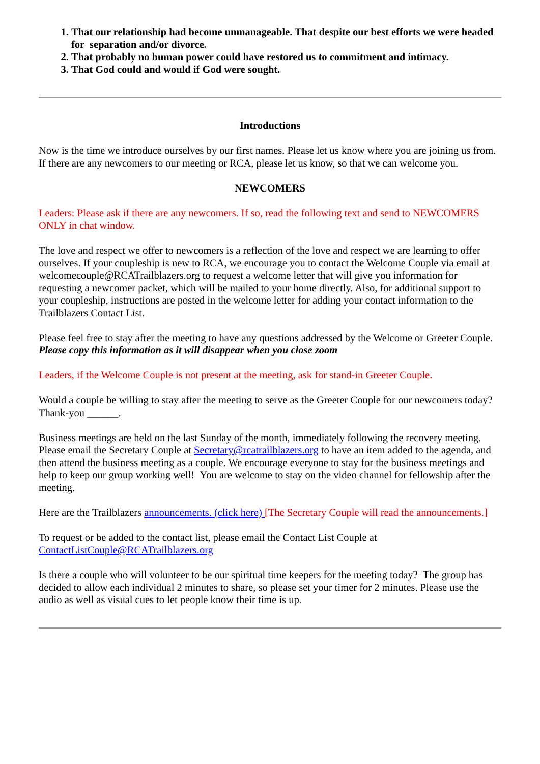1. That our relationship had become unmanageable. That despite our best efforts we were headed for separation and/or divorce.
2. That probably no human power could have restored us to commitment and intimacy.
3. That God could and would if God were sought.
Introductions
Now is the time we introduce ourselves by our first names. Please let us know where you are joining us from. If there are any newcomers to our meeting or RCA, please let us know, so that we can welcome you.
NEWCOMERS
Leaders: Please ask if there are any newcomers. If so, read the following text and send to NEWCOMERS ONLY in chat window.
The love and respect we offer to newcomers is a reflection of the love and respect we are learning to offer ourselves. If your coupleship is new to RCA, we encourage you to contact the Welcome Couple via email at welcomecouple@RCATrailblazers.org to request a welcome letter that will give you information for requesting a newcomer packet, which will be mailed to your home directly. Also, for additional support to your coupleship, instructions are posted in the welcome letter for adding your contact information to the Trailblazers Contact List.
Please feel free to stay after the meeting to have any questions addressed by the Welcome or Greeter Couple.
Please copy this information as it will disappear when you close zoom
Leaders, if the Welcome Couple is not present at the meeting, ask for stand-in Greeter Couple.
Would a couple be willing to stay after the meeting to serve as the Greeter Couple for our newcomers today? Thank-you ______.
Business meetings are held on the last Sunday of the month, immediately following the recovery meeting. Please email the Secretary Couple at Secretary@rcatrailblazers.org to have an item added to the agenda, and then attend the business meeting as a couple. We encourage everyone to stay for the business meetings and help to keep our group working well! You are welcome to stay on the video channel for fellowship after the meeting.
Here are the Trailblazers announcements. (click here) [The Secretary Couple will read the announcements.]
To request or be added to the contact list, please email the Contact List Couple at ContactListCouple@RCATrailblazers.org
Is there a couple who will volunteer to be our spiritual time keepers for the meeting today? The group has decided to allow each individual 2 minutes to share, so please set your timer for 2 minutes. Please use the audio as well as visual cues to let people know their time is up.